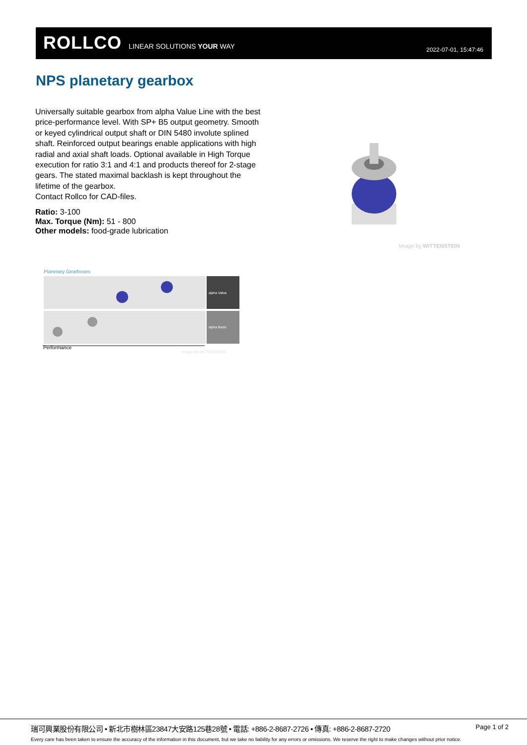ROLLCO LINEAR SOLUTIONS YOUR WAY
2022-07-01, 15:47:46
NPS planetary gearbox
Universally suitable gearbox from alpha Value Line with the best price-performance level. With SP+ B5 output geometry. Smooth or keyed cylindrical output shaft or DIN 5480 involute splined shaft. Reinforced output bearings enable applications with high radial and axial shaft loads. Optional available in High Torque execution for ratio 3:1 and 4:1 and products thereof for 2-stage gears. The stated maximal backlash is kept throughout the lifetime of the gearbox.
Contact Rollco for CAD-files.
Ratio: 3-100
Max. Torque (Nm): 51 - 800
Other models: food-grade lubrication
Image by WITTENSTEIN
Planetary Gearboxes
alpha Value
alpha Basic
Performance
Image by WITTENSTEIN
瑞可興業股份有限公司 • 新北市樹林區23847大安路125巷28號 • 電話: +886-2-8687-2726 • 傳真: +886-2-8687-2720
Page 1 of 2
Every care has been taken to ensure the accuracy of the information in this document, but we take no liability for any errors or omissions. We reserve the right to make changes without prior notice.